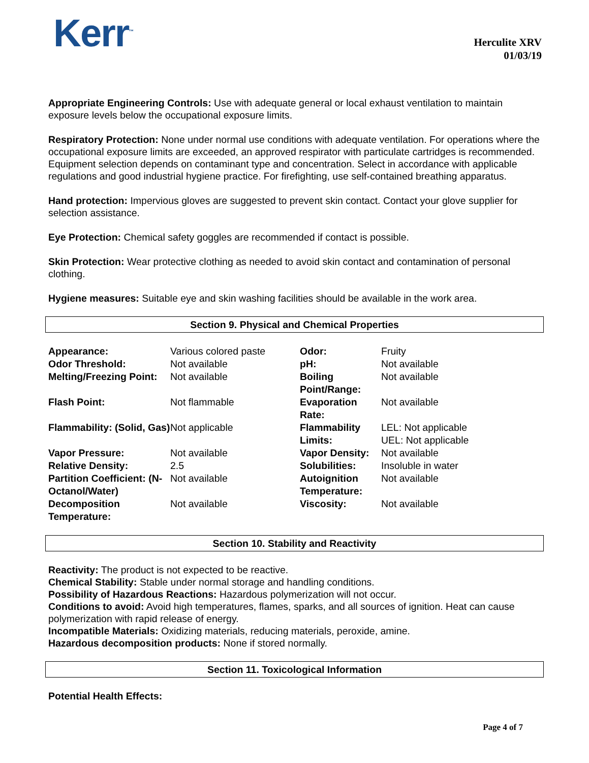Kerr<sup>™</sup>
Herculite XRV
01/03/19
Appropriate Engineering Controls: Use with adequate general or local exhaust ventilation to maintain exposure levels below the occupational exposure limits.
Respiratory Protection: None under normal use conditions with adequate ventilation. For operations where the occupational exposure limits are exceeded, an approved respirator with particulate cartridges is recommended. Equipment selection depends on contaminant type and concentration. Select in accordance with applicable regulations and good industrial hygiene practice. For firefighting, use self-contained breathing apparatus.
Hand protection: Impervious gloves are suggested to prevent skin contact. Contact your glove supplier for selection assistance.
Eye Protection: Chemical safety goggles are recommended if contact is possible.
Skin Protection: Wear protective clothing as needed to avoid skin contact and contamination of personal clothing.
Hygiene measures: Suitable eye and skin washing facilities should be available in the work area.
Section 9. Physical and Chemical Properties
| Appearance: | Various colored paste | Odor: | Fruity |
| Odor Threshold: | Not available | pH: | Not available |
| Melting/Freezing Point: | Not available | Boiling Point/Range: | Not available |
| Flash Point: | Not flammable | Evaporation Rate: | Not available |
| Flammability: (Solid, Gas) | Not applicable | Flammability Limits: | LEL: Not applicable UEL: Not applicable |
| Vapor Pressure: | Not available | Vapor Density: | Not available |
| Relative Density: | 2.5 | Solubilities: | Insoluble in water |
| Partition Coefficient: (N-Octanol/Water) | Not available | Autoignition Temperature: | Not available |
| Decomposition Temperature: | Not available | Viscosity: | Not available |
Section 10. Stability and Reactivity
Reactivity: The product is not expected to be reactive.
Chemical Stability: Stable under normal storage and handling conditions.
Possibility of Hazardous Reactions: Hazardous polymerization will not occur.
Conditions to avoid: Avoid high temperatures, flames, sparks, and all sources of ignition. Heat can cause polymerization with rapid release of energy.
Incompatible Materials: Oxidizing materials, reducing materials, peroxide, amine.
Hazardous decomposition products: None if stored normally.
Section 11. Toxicological Information
Potential Health Effects:
Page 4 of 7